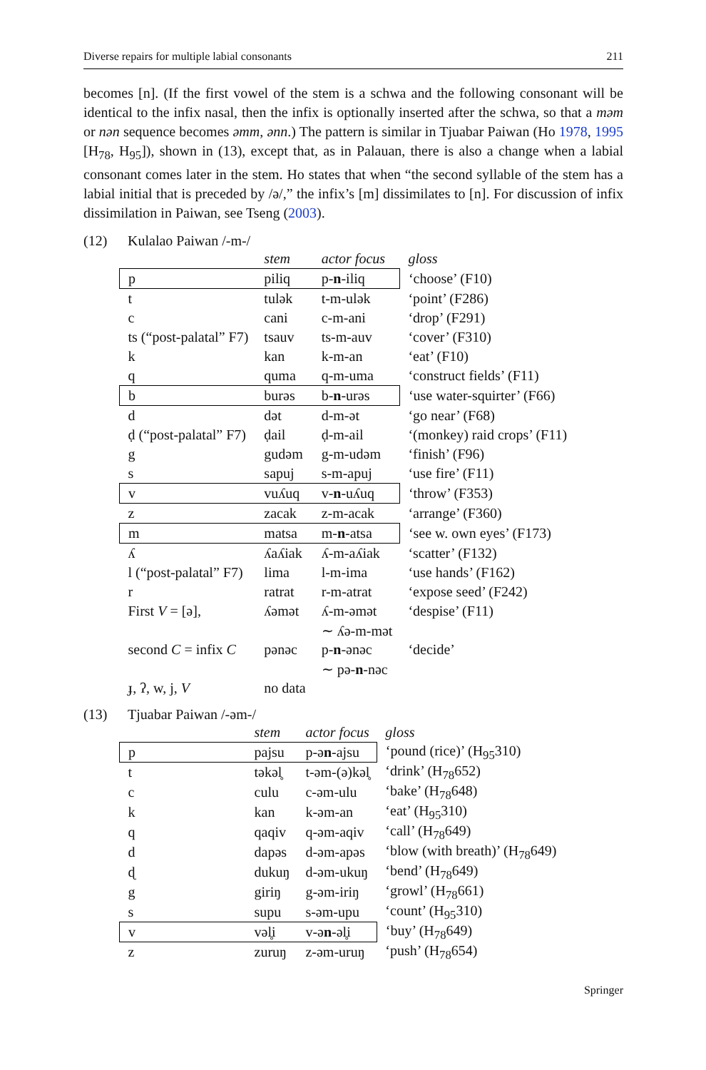Diverse repairs for multiple labial consonants 211
becomes [n]. (If the first vowel of the stem is a schwa and the following consonant will be identical to the infix nasal, then the infix is optionally inserted after the schwa, so that a məm or nən sequence becomes əmm, ənn.) The pattern is similar in Tjuabar Paiwan (Ho 1978, 1995 [H<sub>78</sub>, H<sub>95</sub>]), shown in (13), except that, as in Palauan, there is also a change when a labial consonant comes later in the stem. Ho states that when “the second syllable of the stem has a labial initial that is preceded by /ə/,” the infix’s [m] dissimilates to [n]. For discussion of infix dissimilation in Paiwan, see Tseng (2003).
(12) Kulalao Paiwan /-m-/
| | stem | actor focus | gloss |
| --- | --- | --- | --- |
| p | piliq | p- n -iliq | ‘choose’ (F10) |
| t | tulək | t-m-ulək | ‘point’ (F286) |
| c | cani | c-m-ani | ‘drop’ (F291) |
| ts (“post-palatal” F7) | tsauv | ts-m-auv | ‘cover’ (F310) |
| k | kan | k-m-an | ‘eat’ (F10) |
| q | quma | q-m-uma | ‘construct fields’ (F11) |
| b | burəs | b- n -urəs | ‘use water-squirter’ (F66) |
| d | dət | d-m-ət | ‘go near’ (F68) |
| ḍ (“post-palatal” F7) | ḍail | ḍ-m-ail | ‘(monkey) raid crops’ (F11) |
| g | gudəm | g-m-udəm | ‘finish’ (F96) |
| s | sapuj | s-m-apuj | ‘use fire’ (F11) |
| v | vuʎuq | v- n -uʎuq | ‘throw’ (F353) |
| z | zacak | z-m-acak | ‘arrange’ (F360) |
| m | matsa | m- n -atsa | ‘see w. own eyes’ (F173) |
| ʎ | ʎaʎiak | ʎ-m-aʎiak | ‘scatter’ (F132) |
| l (“post-palatal” F7) | lima | l-m-ima | ‘use hands’ (F162) |
| r | ratrat | r-m-atrat | ‘expose seed’ (F242) |
| First V = [ə], | ʎəmət | ʎ-m-əmət | ‘despise’ (F11) |
| | | ∼ ʎə-m-mət | |
| second C = infix C | pənəc | p- n -ənəc | ‘decide’ |
| | | ∼ pə- n -nəc | |
| ɟ, ʔ, w, j, V | no data | | |
(13) Tjuabar Paiwan /-əm-/
| | stem | actor focus | gloss |
| --- | --- | --- | --- |
| p | pajsu | p-ə n -ajsu | ‘pound (rice)’ (H<sub>95</sub>310) |
| t | təkəl̥ | t-əm-(ə)kəl̥ | ‘drink’ (H<sub>78</sub>652) |
| c | culu | c-əm-ulu | ‘bake’ (H<sub>78</sub>648) |
| k | kan | k-əm-an | ‘eat’ (H<sub>95</sub>310) |
| q | qaqiv | q-əm-aqiv | ‘call’ (H<sub>78</sub>649) |
| d | dapəs | d-əm-apəs | ‘blow (with breath)’ (H<sub>78</sub>649) |
| ɖ | dukuŋ | d-əm-ukuŋ | ‘bend’ (H<sub>78</sub>649) |
| g | giriŋ | g-əm-iriŋ | ‘growl’ (H<sub>78</sub>661) |
| s | supu | s-əm-upu | ‘count’ (H<sub>95</sub>310) |
| v | vəl̥i | v-ə n -əl̥i | ‘buy’ (H<sub>78</sub>649) |
| z | zuruŋ | z-əm-uruŋ | ‘push’ (H<sub>78</sub>654) |
Springer